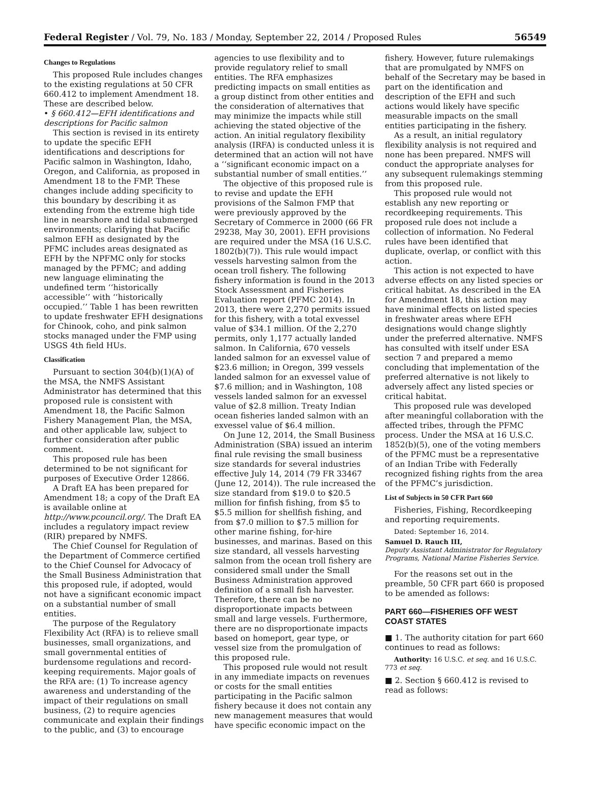Federal Register / Vol. 79, No. 183 / Monday, September 22, 2014 / Proposed Rules 56549
Changes to Regulations
This proposed Rule includes changes to the existing regulations at 50 CFR 660.412 to implement Amendment 18. These are described below.
• § 660.412—EFH identifications and descriptions for Pacific salmon
This section is revised in its entirety to update the specific EFH identifications and descriptions for Pacific salmon in Washington, Idaho, Oregon, and California, as proposed in Amendment 18 to the FMP. These changes include adding specificity to this boundary by describing it as extending from the extreme high tide line in nearshore and tidal submerged environments; clarifying that Pacific salmon EFH as designated by the PFMC includes areas designated as EFH by the NPFMC only for stocks managed by the PFMC; and adding new language eliminating the undefined term ‘‘historically accessible’’ with ‘‘historically occupied.’’ Table 1 has been rewritten to update freshwater EFH designations for Chinook, coho, and pink salmon stocks managed under the FMP using USGS 4th field HUs.
Classification
Pursuant to section 304(b)(1)(A) of the MSA, the NMFS Assistant Administrator has determined that this proposed rule is consistent with Amendment 18, the Pacific Salmon Fishery Management Plan, the MSA, and other applicable law, subject to further consideration after public comment.
This proposed rule has been determined to be not significant for purposes of Executive Order 12866.
A Draft EA has been prepared for Amendment 18; a copy of the Draft EA is available online at http://www.pcouncil.org/. The Draft EA includes a regulatory impact review (RIR) prepared by NMFS.
The Chief Counsel for Regulation of the Department of Commerce certified to the Chief Counsel for Advocacy of the Small Business Administration that this proposed rule, if adopted, would not have a significant economic impact on a substantial number of small entities.
The purpose of the Regulatory Flexibility Act (RFA) is to relieve small businesses, small organizations, and small governmental entities of burdensome regulations and record-keeping requirements. Major goals of the RFA are: (1) To increase agency awareness and understanding of the impact of their regulations on small business, (2) to require agencies communicate and explain their findings to the public, and (3) to encourage
agencies to use flexibility and to provide regulatory relief to small entities. The RFA emphasizes predicting impacts on small entities as a group distinct from other entities and the consideration of alternatives that may minimize the impacts while still achieving the stated objective of the action. An initial regulatory flexibility analysis (IRFA) is conducted unless it is determined that an action will not have a ‘‘significant economic impact on a substantial number of small entities.’’
The objective of this proposed rule is to revise and update the EFH provisions of the Salmon FMP that were previously approved by the Secretary of Commerce in 2000 (66 FR 29238, May 30, 2001). EFH provisions are required under the MSA (16 U.S.C. 1802(b)(7)). This rule would impact vessels harvesting salmon from the ocean troll fishery. The following fishery information is found in the 2013 Stock Assessment and Fisheries Evaluation report (PFMC 2014). In 2013, there were 2,270 permits issued for this fishery, with a total exvessel value of $34.1 million. Of the 2,270 permits, only 1,177 actually landed salmon. In California, 670 vessels landed salmon for an exvessel value of $23.6 million; in Oregon, 399 vessels landed salmon for an exvessel value of $7.6 million; and in Washington, 108 vessels landed salmon for an exvessel value of $2.8 million. Treaty Indian ocean fisheries landed salmon with an exvessel value of $6.4 million.
On June 12, 2014, the Small Business Administration (SBA) issued an interim final rule revising the small business size standards for several industries effective July 14, 2014 (79 FR 33467 (June 12, 2014)). The rule increased the size standard from $19.0 to $20.5 million for finfish fishing, from $5 to $5.5 million for shellfish fishing, and from $7.0 million to $7.5 million for other marine fishing, for-hire businesses, and marinas. Based on this size standard, all vessels harvesting salmon from the ocean troll fishery are considered small under the Small Business Administration approved definition of a small fish harvester. Therefore, there can be no disproportionate impacts between small and large vessels. Furthermore, there are no disproportionate impacts based on homeport, gear type, or vessel size from the promulgation of this proposed rule.
This proposed rule would not result in any immediate impacts on revenues or costs for the small entities participating in the Pacific salmon fishery because it does not contain any new management measures that would have specific economic impact on the
fishery. However, future rulemakings that are promulgated by NMFS on behalf of the Secretary may be based in part on the identification and description of the EFH and such actions would likely have specific measurable impacts on the small entities participating in the fishery.
As a result, an initial regulatory flexibility analysis is not required and none has been prepared. NMFS will conduct the appropriate analyses for any subsequent rulemakings stemming from this proposed rule.
This proposed rule would not establish any new reporting or recordkeeping requirements. This proposed rule does not include a collection of information. No Federal rules have been identified that duplicate, overlap, or conflict with this action.
This action is not expected to have adverse effects on any listed species or critical habitat. As described in the EA for Amendment 18, this action may have minimal effects on listed species in freshwater areas where EFH designations would change slightly under the preferred alternative. NMFS has consulted with itself under ESA section 7 and prepared a memo concluding that implementation of the preferred alternative is not likely to adversely affect any listed species or critical habitat.
This proposed rule was developed after meaningful collaboration with the affected tribes, through the PFMC process. Under the MSA at 16 U.S.C. 1852(b)(5), one of the voting members of the PFMC must be a representative of an Indian Tribe with Federally recognized fishing rights from the area of the PFMC’s jurisdiction.
List of Subjects in 50 CFR Part 660
Fisheries, Fishing, Recordkeeping and reporting requirements.
Dated: September 16, 2014.
Samuel D. Rauch III,
Deputy Assistant Administrator for Regulatory Programs, National Marine Fisheries Service.
For the reasons set out in the preamble, 50 CFR part 660 is proposed to be amended as follows:
PART 660—FISHERIES OFF WEST COAST STATES
■ 1. The authority citation for part 660 continues to read as follows:
Authority: 16 U.S.C. et seq. and 16 U.S.C. 773 et seq.
■ 2. Section § 660.412 is revised to read as follows: